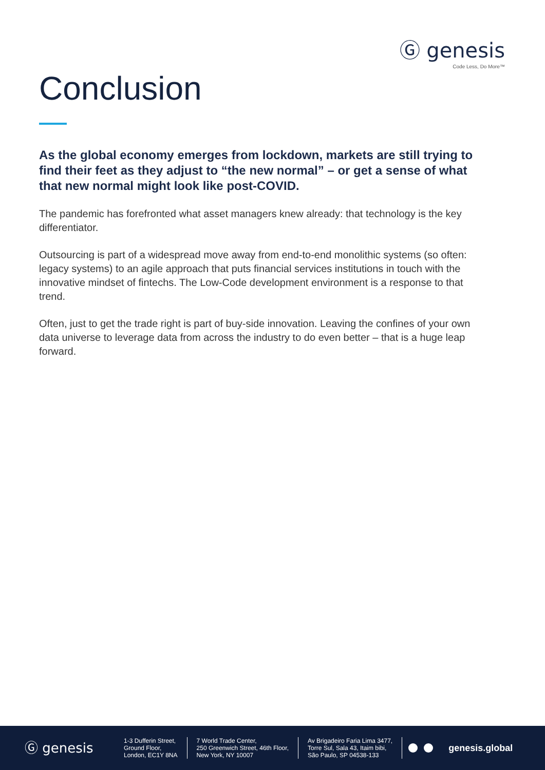Ⓖ genesis
Code Less, Do More™
Conclusion
As the global economy emerges from lockdown, markets are still trying to find their feet as they adjust to “the new normal” – or get a sense of what that new normal might look like post-COVID.
The pandemic has forefronted what asset managers knew already: that technology is the key differentiator.
Outsourcing is part of a widespread move away from end-to-end monolithic systems (so often: legacy systems) to an agile approach that puts financial services institutions in touch with the innovative mindset of fintechs. The Low-Code development environment is a response to that trend.
Often, just to get the trade right is part of buy-side innovation. Leaving the confines of your own data universe to leverage data from across the industry to do even better – that is a huge leap forward.
Ⓖ genesis
1-3 Dufferin Street,
Ground Floor,
London, EC1Y 8NA
7 World Trade Center,
250 Greenwich Street, 46th Floor,
New York, NY 10007
Av Brigadeiro Faria Lima 3477,
Torre Sul, Sala 43, Itaim bibi,
São Paulo, SP 04538-133
genesis.global